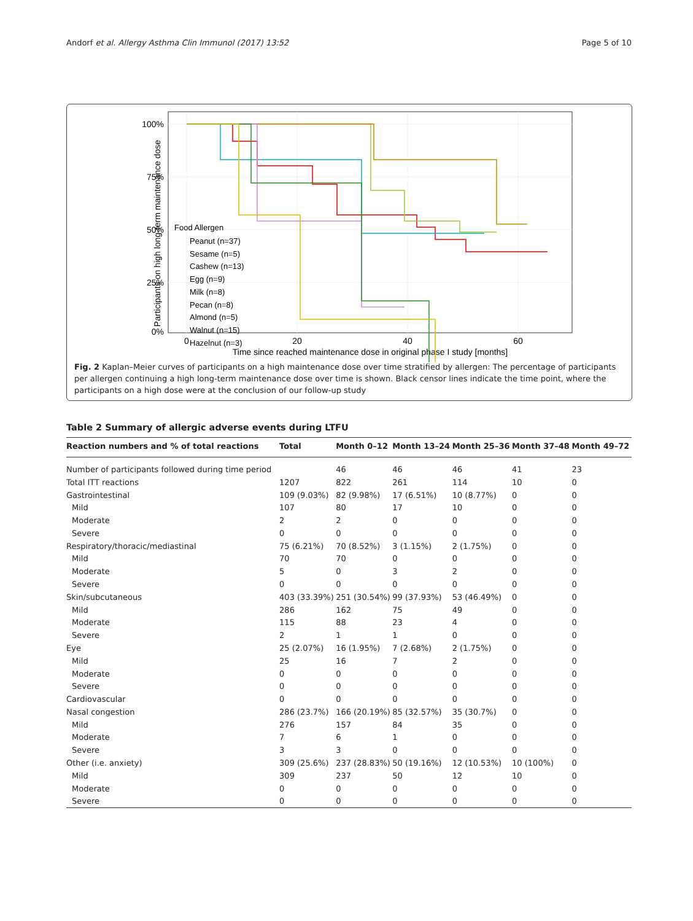Andorf et al. Allergy Asthma Clin Immunol (2017) 13:52 Page 5 of 10
100%
75%
50%
25%
0%
0
20
40
60
Time since reached maintenance dose in original phase I study [months]
Participants on high long-term maintenance dose
Food Allergen
Peanut (n=37)
Sesame (n=5)
Cashew (n=13)
Egg (n=9)
Milk (n=8)
Pecan (n=8)
Almond (n=5)
Walnut (n=15)
Hazelnut (n=3)
Fig. 2 Kaplan–Meier curves of participants on a high maintenance dose over time stratified by allergen: The percentage of participants per allergen continuing a high long-term maintenance dose over time is shown. Black censor lines indicate the time point, where the participants on a high dose were at the conclusion of our follow-up study
Table 2 Summary of allergic adverse events during LTFU
| Reaction numbers and % of total reactions | Total | Month 0–12 | Month 13–24 | Month 25–36 | Month 37–48 | Month 49–72 |
| --- | --- | --- | --- | --- | --- | --- |
| Number of participants followed during time period | | 46 | 46 | 46 | 41 | 23 |
| Total ITT reactions | 1207 | 822 | 261 | 114 | 10 | 0 |
| Gastrointestinal | 109 (9.03%) | 82 (9.98%) | 17 (6.51%) | 10 (8.77%) | 0 | 0 |
| Mild | 107 | 80 | 17 | 10 | 0 | 0 |
| Moderate | 2 | 2 | 0 | 0 | 0 | 0 |
| Severe | 0 | 0 | 0 | 0 | 0 | 0 |
| Respiratory/thoracic/mediastinal | 75 (6.21%) | 70 (8.52%) | 3 (1.15%) | 2 (1.75%) | 0 | 0 |
| Mild | 70 | 70 | 0 | 0 | 0 | 0 |
| Moderate | 5 | 0 | 3 | 2 | 0 | 0 |
| Severe | 0 | 0 | 0 | 0 | 0 | 0 |
| Skin/subcutaneous | 403 (33.39%) | 251 (30.54%) | 99 (37.93%) | 53 (46.49%) | 0 | 0 |
| Mild | 286 | 162 | 75 | 49 | 0 | 0 |
| Moderate | 115 | 88 | 23 | 4 | 0 | 0 |
| Severe | 2 | 1 | 1 | 0 | 0 | 0 |
| Eye | 25 (2.07%) | 16 (1.95%) | 7 (2.68%) | 2 (1.75%) | 0 | 0 |
| Mild | 25 | 16 | 7 | 2 | 0 | 0 |
| Moderate | 0 | 0 | 0 | 0 | 0 | 0 |
| Severe | 0 | 0 | 0 | 0 | 0 | 0 |
| Cardiovascular | 0 | 0 | 0 | 0 | 0 | 0 |
| Nasal congestion | 286 (23.7%) | 166 (20.19%) | 85 (32.57%) | 35 (30.7%) | 0 | 0 |
| Mild | 276 | 157 | 84 | 35 | 0 | 0 |
| Moderate | 7 | 6 | 1 | 0 | 0 | 0 |
| Severe | 3 | 3 | 0 | 0 | 0 | 0 |
| Other (i.e. anxiety) | 309 (25.6%) | 237 (28.83%) | 50 (19.16%) | 12 (10.53%) | 10 (100%) | 0 |
| Mild | 309 | 237 | 50 | 12 | 10 | 0 |
| Moderate | 0 | 0 | 0 | 0 | 0 | 0 |
| Severe | 0 | 0 | 0 | 0 | 0 | 0 |